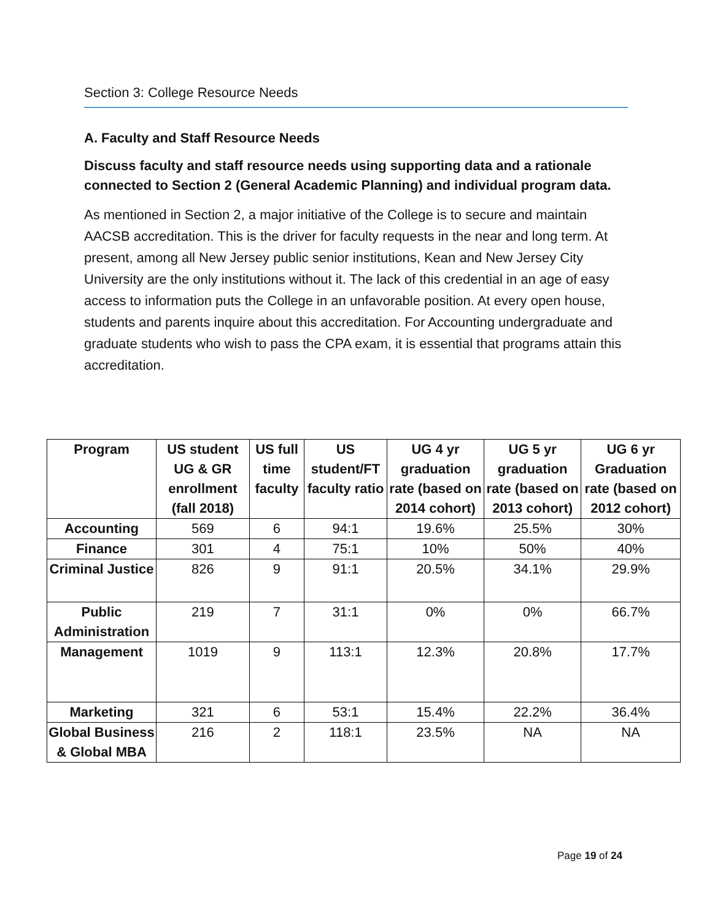Section 3: College Resource Needs
A. Faculty and Staff Resource Needs
Discuss faculty and staff resource needs using supporting data and a rationale connected to Section 2 (General Academic Planning) and individual program data.
As mentioned in Section 2, a major initiative of the College is to secure and maintain AACSB accreditation. This is the driver for faculty requests in the near and long term. At present, among all New Jersey public senior institutions, Kean and New Jersey City University are the only institutions without it. The lack of this credential in an age of easy access to information puts the College in an unfavorable position. At every open house, students and parents inquire about this accreditation. For Accounting undergraduate and graduate students who wish to pass the CPA exam, it is essential that programs attain this accreditation.
| Program | US student UG & GR enrollment (fall 2018) | US full time faculty | US student/FT faculty ratio | UG 4 yr graduation rate (based on 2014 cohort) | UG 5 yr graduation rate (based on 2013 cohort) | UG 6 yr Graduation rate (based on 2012 cohort) |
| --- | --- | --- | --- | --- | --- | --- |
| Accounting | 569 | 6 | 94:1 | 19.6% | 25.5% | 30% |
| Finance | 301 | 4 | 75:1 | 10% | 50% | 40% |
| Criminal Justice | 826 | 9 | 91:1 | 20.5% | 34.1% | 29.9% |
| Public Administration | 219 | 7 | 31:1 | 0% | 0% | 66.7% |
| Management | 1019 | 9 | 113:1 | 12.3% | 20.8% | 17.7% |
| Marketing | 321 | 6 | 53:1 | 15.4% | 22.2% | 36.4% |
| Global Business & Global MBA | 216 | 2 | 118:1 | 23.5% | NA | NA |
Page 19 of 24